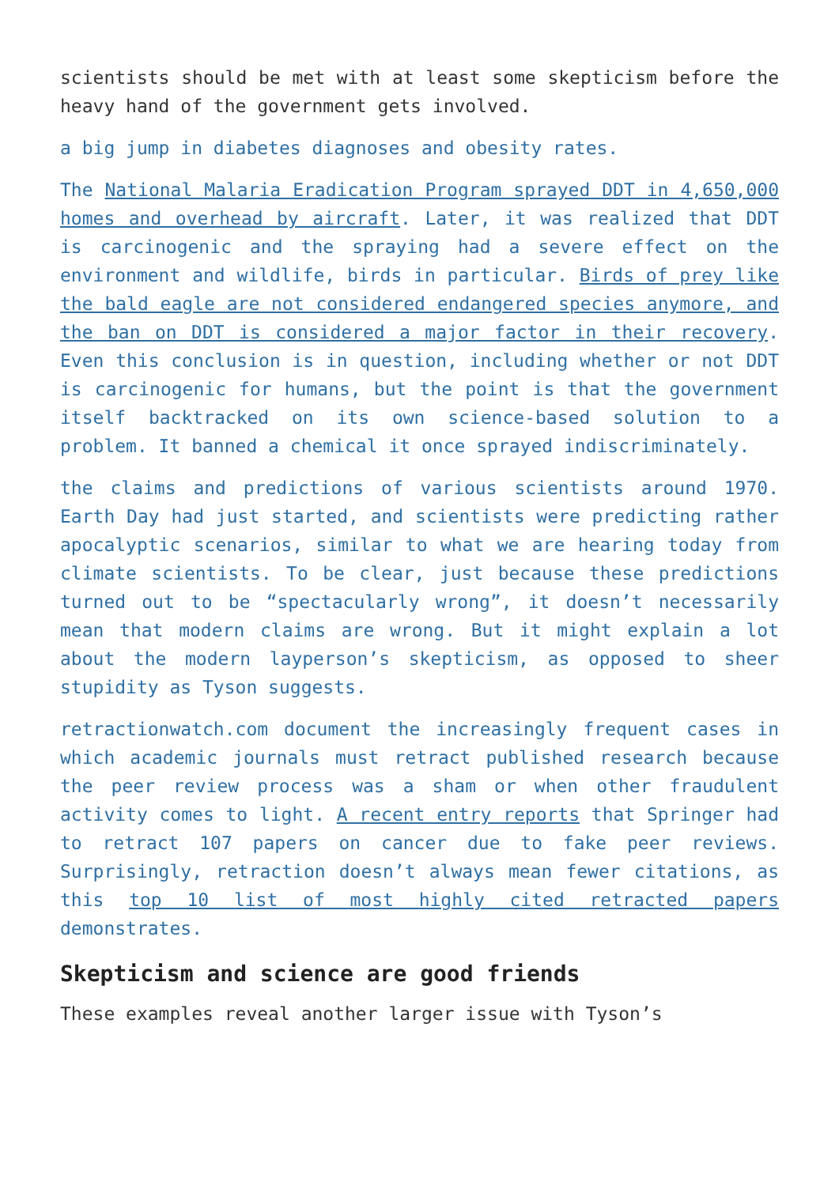scientists should be met with at least some skepticism before the heavy hand of the government gets involved.
a big jump in diabetes diagnoses and obesity rates.
The National Malaria Eradication Program sprayed DDT in 4,650,000 homes and overhead by aircraft. Later, it was realized that DDT is carcinogenic and the spraying had a severe effect on the environment and wildlife, birds in particular. Birds of prey like the bald eagle are not considered endangered species anymore, and the ban on DDT is considered a major factor in their recovery. Even this conclusion is in question, including whether or not DDT is carcinogenic for humans, but the point is that the government itself backtracked on its own science-based solution to a problem. It banned a chemical it once sprayed indiscriminately.
the claims and predictions of various scientists around 1970. Earth Day had just started, and scientists were predicting rather apocalyptic scenarios, similar to what we are hearing today from climate scientists. To be clear, just because these predictions turned out to be “spectacularly wrong”, it doesn’t necessarily mean that modern claims are wrong. But it might explain a lot about the modern layperson’s skepticism, as opposed to sheer stupidity as Tyson suggests.
retractionwatch.com document the increasingly frequent cases in which academic journals must retract published research because the peer review process was a sham or when other fraudulent activity comes to light. A recent entry reports that Springer had to retract 107 papers on cancer due to fake peer reviews. Surprisingly, retraction doesn’t always mean fewer citations, as this top 10 list of most highly cited retracted papers demonstrates.
Skepticism and science are good friends
These examples reveal another larger issue with Tyson’s